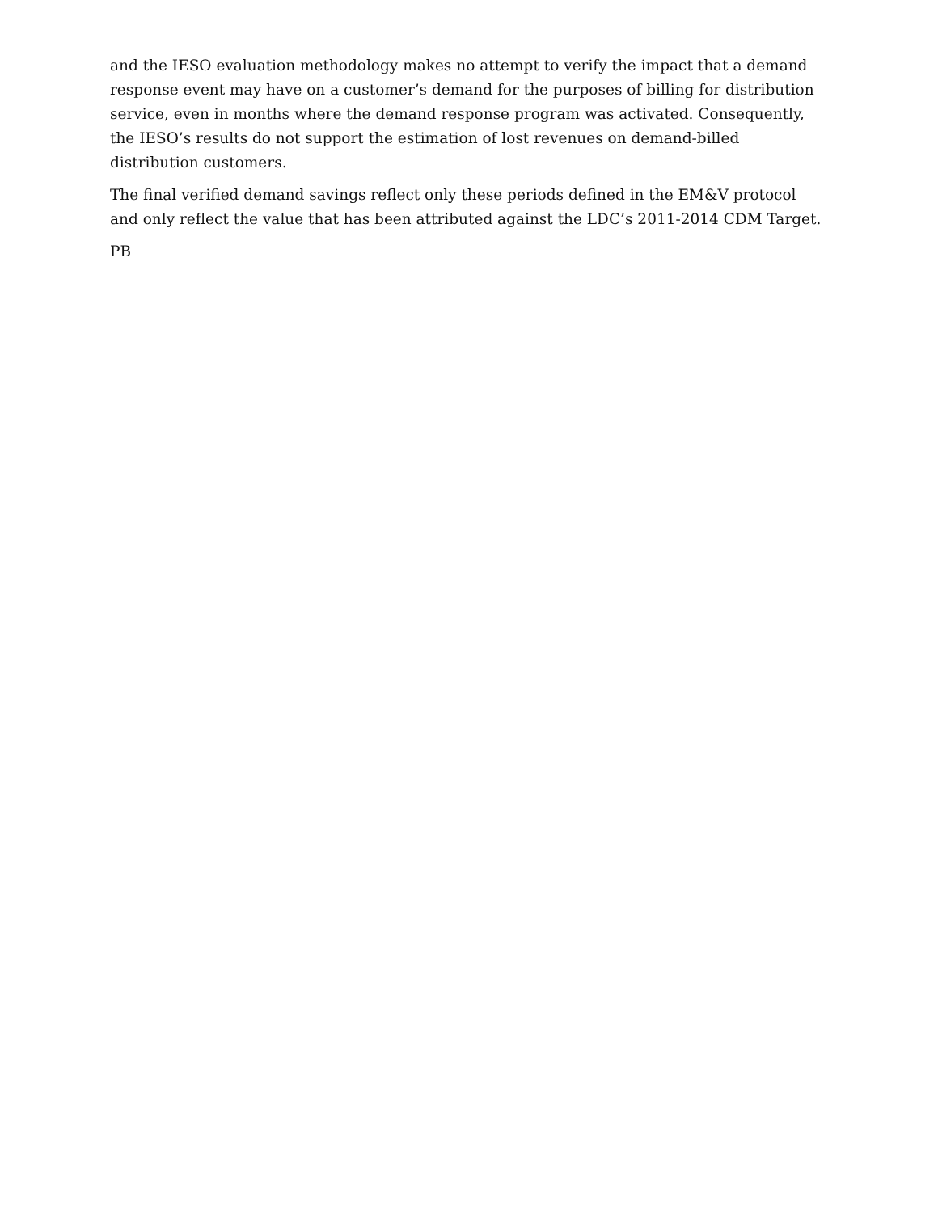and the IESO evaluation methodology makes no attempt to verify the impact that a demand response event may have on a customer’s demand for the purposes of billing for distribution service, even in months where the demand response program was activated. Consequently, the IESO’s results do not support the estimation of lost revenues on demand-billed distribution customers.
The final verified demand savings reflect only these periods defined in the EM&V protocol and only reflect the value that has been attributed against the LDC’s 2011-2014 CDM Target.
PB